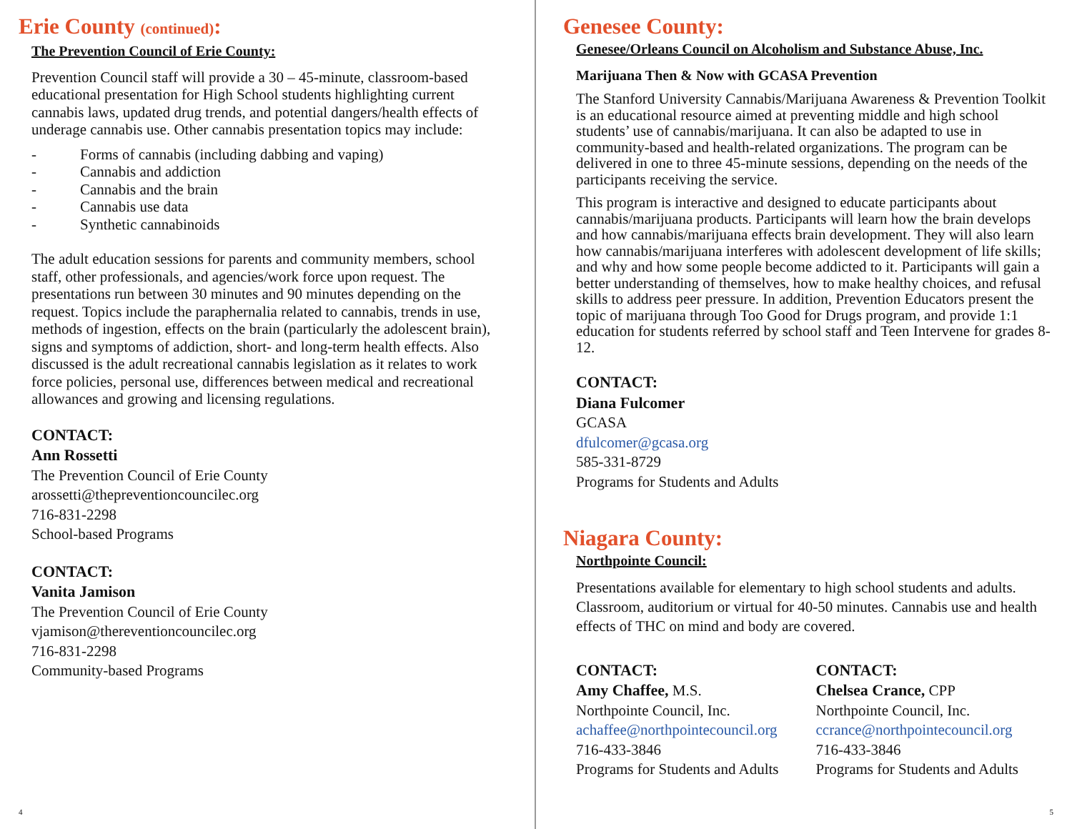Erie County (continued):
The Prevention Council of Erie County:
Prevention Council staff will provide a 30 – 45-minute, classroom-based educational presentation for High School students highlighting current cannabis laws, updated drug trends, and potential dangers/health effects of underage cannabis use. Other cannabis presentation topics may include:
- Forms of cannabis (including dabbing and vaping)
- Cannabis and addiction
- Cannabis and the brain
- Cannabis use data
- Synthetic cannabinoids
The adult education sessions for parents and community members, school staff, other professionals, and agencies/work force upon request. The presentations run between 30 minutes and 90 minutes depending on the request. Topics include the paraphernalia related to cannabis, trends in use, methods of ingestion, effects on the brain (particularly the adolescent brain), signs and symptoms of addiction, short- and long-term health effects. Also discussed is the adult recreational cannabis legislation as it relates to work force policies, personal use, differences between medical and recreational allowances and growing and licensing regulations.
CONTACT:
Ann Rossetti
The Prevention Council of Erie County
arossetti@thepreventioncouncilec.org
716-831-2298
School-based Programs
CONTACT:
Vanita Jamison
The Prevention Council of Erie County
vjamison@thereventioncouncilec.org
716-831-2298
Community-based Programs
4
Genesee County:
Genesee/Orleans Council on Alcoholism and Substance Abuse, Inc.
Marijuana Then & Now with GCASA Prevention
The Stanford University Cannabis/Marijuana Awareness & Prevention Toolkit is an educational resource aimed at preventing middle and high school students’ use of cannabis/marijuana. It can also be adapted to use in community-based and health-related organizations. The program can be delivered in one to three 45-minute sessions, depending on the needs of the participants receiving the service.
This program is interactive and designed to educate participants about cannabis/marijuana products. Participants will learn how the brain develops and how cannabis/marijuana effects brain development. They will also learn how cannabis/marijuana interferes with adolescent development of life skills; and why and how some people become addicted to it. Participants will gain a better understanding of themselves, how to make healthy choices, and refusal skills to address peer pressure. In addition, Prevention Educators present the topic of marijuana through Too Good for Drugs program, and provide 1:1 education for students referred by school staff and Teen Intervene for grades 8-12.
CONTACT:
Diana Fulcomer
GCASA
dfulcomer@gcasa.org
585-331-8729
Programs for Students and Adults
Niagara County:
Northpointe Council:
Presentations available for elementary to high school students and adults. Classroom, auditorium or virtual for 40-50 minutes. Cannabis use and health effects of THC on mind and body are covered.
CONTACT:
Amy Chaffee, M.S.
Northpointe Council, Inc.
achaffee@northpointecouncil.org
716-433-3846
Programs for Students and Adults
CONTACT:
Chelsea Crance, CPP
Northpointe Council, Inc.
ccrance@northpointecouncil.org
716-433-3846
Programs for Students and Adults
5